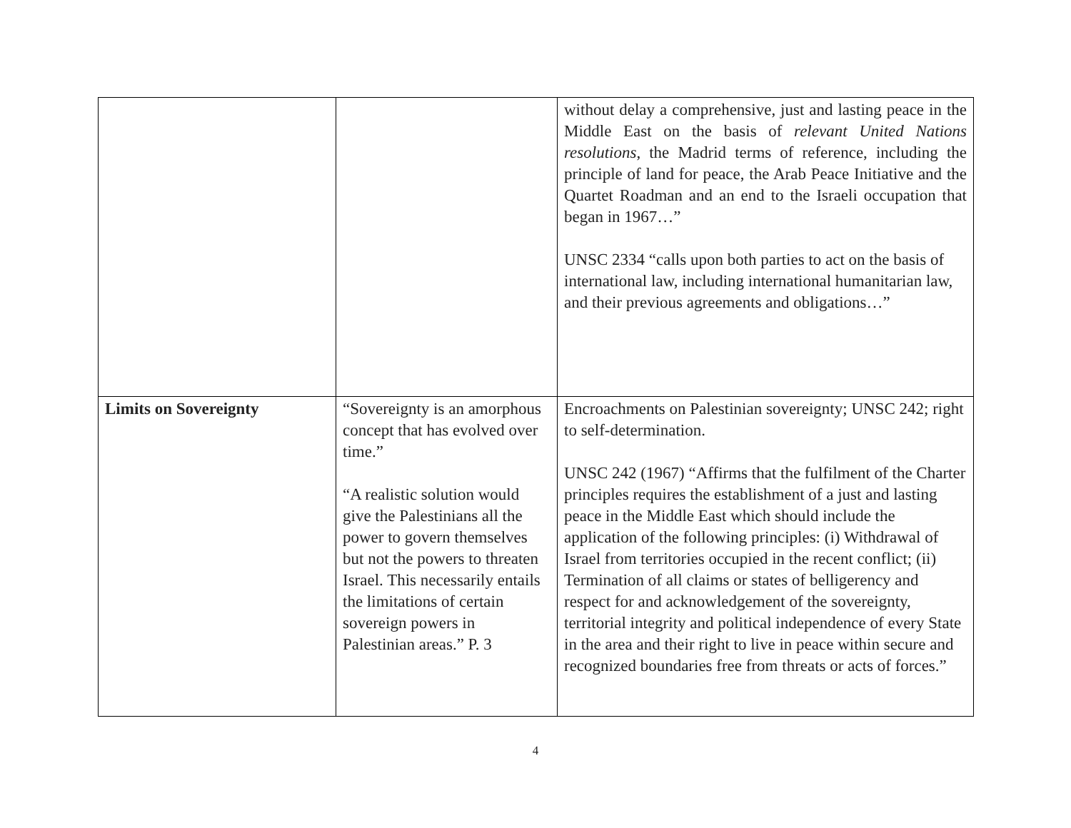| | | without delay a comprehensive, just and lasting peace in the Middle East on the basis of relevant United Nations resolutions , the Madrid terms of reference, including the principle of land for peace, the Arab Peace Initiative and the Quartet Roadman and an end to the Israeli occupation that began in 1967…” UNSC 2334 “calls upon both parties to act on the basis of international law, including international humanitarian law, and their previous agreements and obligations…” |
| Limits on Sovereignty | “Sovereignty is an amorphous concept that has evolved over time.” “A realistic solution would give the Palestinians all the power to govern themselves but not the powers to threaten Israel. This necessarily entails the limitations of certain sovereign powers in Palestinian areas.” P. 3 | Encroachments on Palestinian sovereignty; UNSC 242; right to self-determination. UNSC 242 (1967) “Affirms that the fulfilment of the Charter principles requires the establishment of a just and lasting peace in the Middle East which should include the application of the following principles: (i) Withdrawal of Israel from territories occupied in the recent conflict; (ii) Termination of all claims or states of belligerency and respect for and acknowledgement of the sovereignty, territorial integrity and political independence of every State in the area and their right to live in peace within secure and recognized boundaries free from threats or acts of forces.” |
4